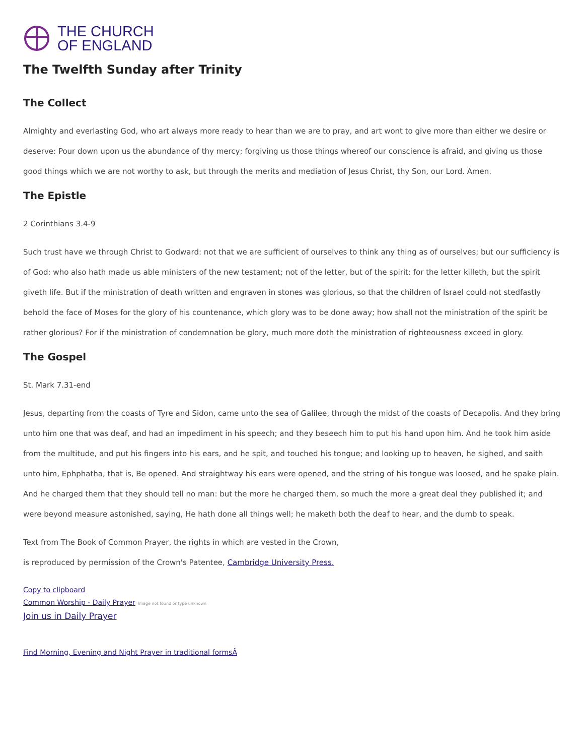THE CHURCH
OF ENGLAND
The Twelfth Sunday after Trinity
The Collect
Almighty and everlasting God, who art always more ready to hear than we are to pray, and art wont to give more than either we desire or deserve: Pour down upon us the abundance of thy mercy; forgiving us those things whereof our conscience is afraid, and giving us those good things which we are not worthy to ask, but through the merits and mediation of Jesus Christ, thy Son, our Lord. Amen.
The Epistle
2 Corinthians 3.4-9
Such trust have we through Christ to Godward: not that we are sufficient of ourselves to think any thing as of ourselves; but our sufficiency is of God: who also hath made us able ministers of the new testament; not of the letter, but of the spirit: for the letter killeth, but the spirit giveth life. But if the ministration of death written and engraven in stones was glorious, so that the children of Israel could not stedfastly behold the face of Moses for the glory of his countenance, which glory was to be done away; how shall not the ministration of the spirit be rather glorious? For if the ministration of condemnation be glory, much more doth the ministration of righteousness exceed in glory.
The Gospel
St. Mark 7.31-end
Jesus, departing from the coasts of Tyre and Sidon, came unto the sea of Galilee, through the midst of the coasts of Decapolis. And they bring unto him one that was deaf, and had an impediment in his speech; and they beseech him to put his hand upon him. And he took him aside from the multitude, and put his fingers into his ears, and he spit, and touched his tongue; and looking up to heaven, he sighed, and saith unto him, Ephphatha, that is, Be opened. And straightway his ears were opened, and the string of his tongue was loosed, and he spake plain. And he charged them that they should tell no man: but the more he charged them, so much the more a great deal they published it; and were beyond measure astonished, saying, He hath done all things well; he maketh both the deaf to hear, and the dumb to speak.
Text from The Book of Common Prayer, the rights in which are vested in the Crown,
is reproduced by permission of the Crown's Patentee, Cambridge University Press.
Copy to clipboard
Common Worship - Daily Prayer Image not found or type unknown
Join us in Daily Prayer
Find Morning, Evening and Night Prayer in traditional formsÂ